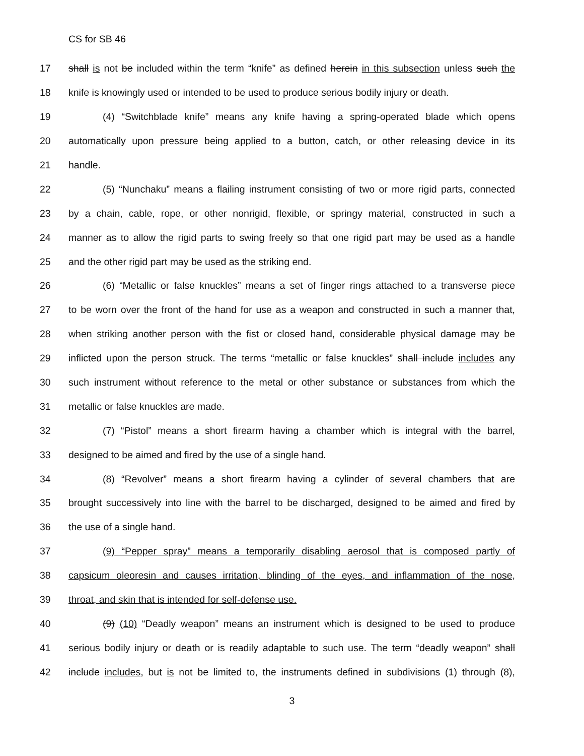CS for SB 46
17 shall is not be included within the term “knife” as defined herein in this subsection unless such the
18 knife is knowingly used or intended to be used to produce serious bodily injury or death.
19 (4) “Switchblade knife” means any knife having a spring-operated blade which opens
20 automatically upon pressure being applied to a button, catch, or other releasing device in its
21 handle.
22 (5) “Nunchaku” means a flailing instrument consisting of two or more rigid parts, connected
23 by a chain, cable, rope, or other nonrigid, flexible, or springy material, constructed in such a
24 manner as to allow the rigid parts to swing freely so that one rigid part may be used as a handle
25 and the other rigid part may be used as the striking end.
26 (6) “Metallic or false knuckles” means a set of finger rings attached to a transverse piece
27 to be worn over the front of the hand for use as a weapon and constructed in such a manner that,
28 when striking another person with the fist or closed hand, considerable physical damage may be
29 inflicted upon the person struck. The terms “metallic or false knuckles” shall include includes any
30 such instrument without reference to the metal or other substance or substances from which the
31 metallic or false knuckles are made.
32 (7) “Pistol” means a short firearm having a chamber which is integral with the barrel,
33 designed to be aimed and fired by the use of a single hand.
34 (8) “Revolver” means a short firearm having a cylinder of several chambers that are
35 brought successively into line with the barrel to be discharged, designed to be aimed and fired by
36 the use of a single hand.
37 (9) “Pepper spray” means a temporarily disabling aerosol that is composed partly of
38 capsicum oleoresin and causes irritation, blinding of the eyes, and inflammation of the nose,
39 throat, and skin that is intended for self-defense use.
40 (9) (10) “Deadly weapon” means an instrument which is designed to be used to produce
41 serious bodily injury or death or is readily adaptable to such use. The term “deadly weapon” shall
42 include includes, but is not be limited to, the instruments defined in subdivisions (1) through (8),
3